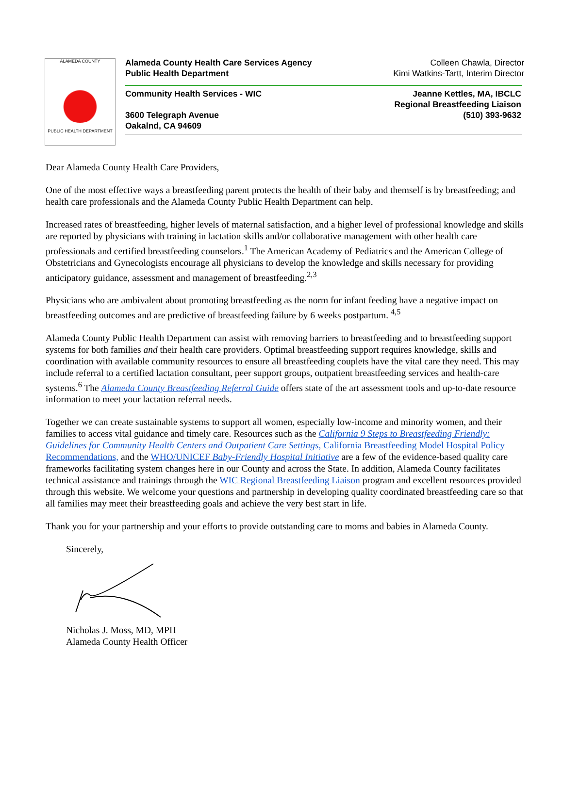ALAMEDA COUNTY
PUBLIC HEALTH DEPARTMENT
Alameda County Health Care Services Agency
Public Health Department
Colleen Chawla, Director
Kimi Watkins-Tartt, Interim Director
Community Health Services - WIC
3600 Telegraph Avenue
Oakalnd, CA 94609
Jeanne Kettles, MA, IBCLC
Regional Breastfeeding Liaison
(510) 393-9632
Dear Alameda County Health Care Providers,
One of the most effective ways a breastfeeding parent protects the health of their baby and themself is by breastfeeding; and health care professionals and the Alameda County Public Health Department can help.
Increased rates of breastfeeding, higher levels of maternal satisfaction, and a higher level of professional knowledge and skills are reported by physicians with training in lactation skills and/or collaborative management with other health care professionals and certified breastfeeding counselors.<sup>1</sup> The American Academy of Pediatrics and the American College of Obstetricians and Gynecologists encourage all physicians to develop the knowledge and skills necessary for providing anticipatory guidance, assessment and management of breastfeeding.<sup>2,3</sup>
Physicians who are ambivalent about promoting breastfeeding as the norm for infant feeding have a negative impact on breastfeeding outcomes and are predictive of breastfeeding failure by 6 weeks postpartum. <sup>4,5</sup>
Alameda County Public Health Department can assist with removing barriers to breastfeeding and to breastfeeding support systems for both families and their health care providers. Optimal breastfeeding support requires knowledge, skills and coordination with available community resources to ensure all breastfeeding couplets have the vital care they need. This may include referral to a certified lactation consultant, peer support groups, outpatient breastfeeding services and health-care systems.<sup>6</sup> The Alameda County Breastfeeding Referral Guide offers state of the art assessment tools and up-to-date resource information to meet your lactation referral needs.
Together we can create sustainable systems to support all women, especially low-income and minority women, and their families to access vital guidance and timely care. Resources such as the California 9 Steps to Breastfeeding Friendly: Guidelines for Community Health Centers and Outpatient Care Settings, California Breastfeeding Model Hospital Policy Recommendations, and the WHO/UNICEF Baby-Friendly Hospital Initiative are a few of the evidence-based quality care frameworks facilitating system changes here in our County and across the State. In addition, Alameda County facilitates technical assistance and trainings through the WIC Regional Breastfeeding Liaison program and excellent resources provided through this website. We welcome your questions and partnership in developing quality coordinated breastfeeding care so that all families may meet their breastfeeding goals and achieve the very best start in life.
Thank you for your partnership and your efforts to provide outstanding care to moms and babies in Alameda County.
Sincerely,
Nicholas J. Moss, MD, MPH
Alameda County Health Officer